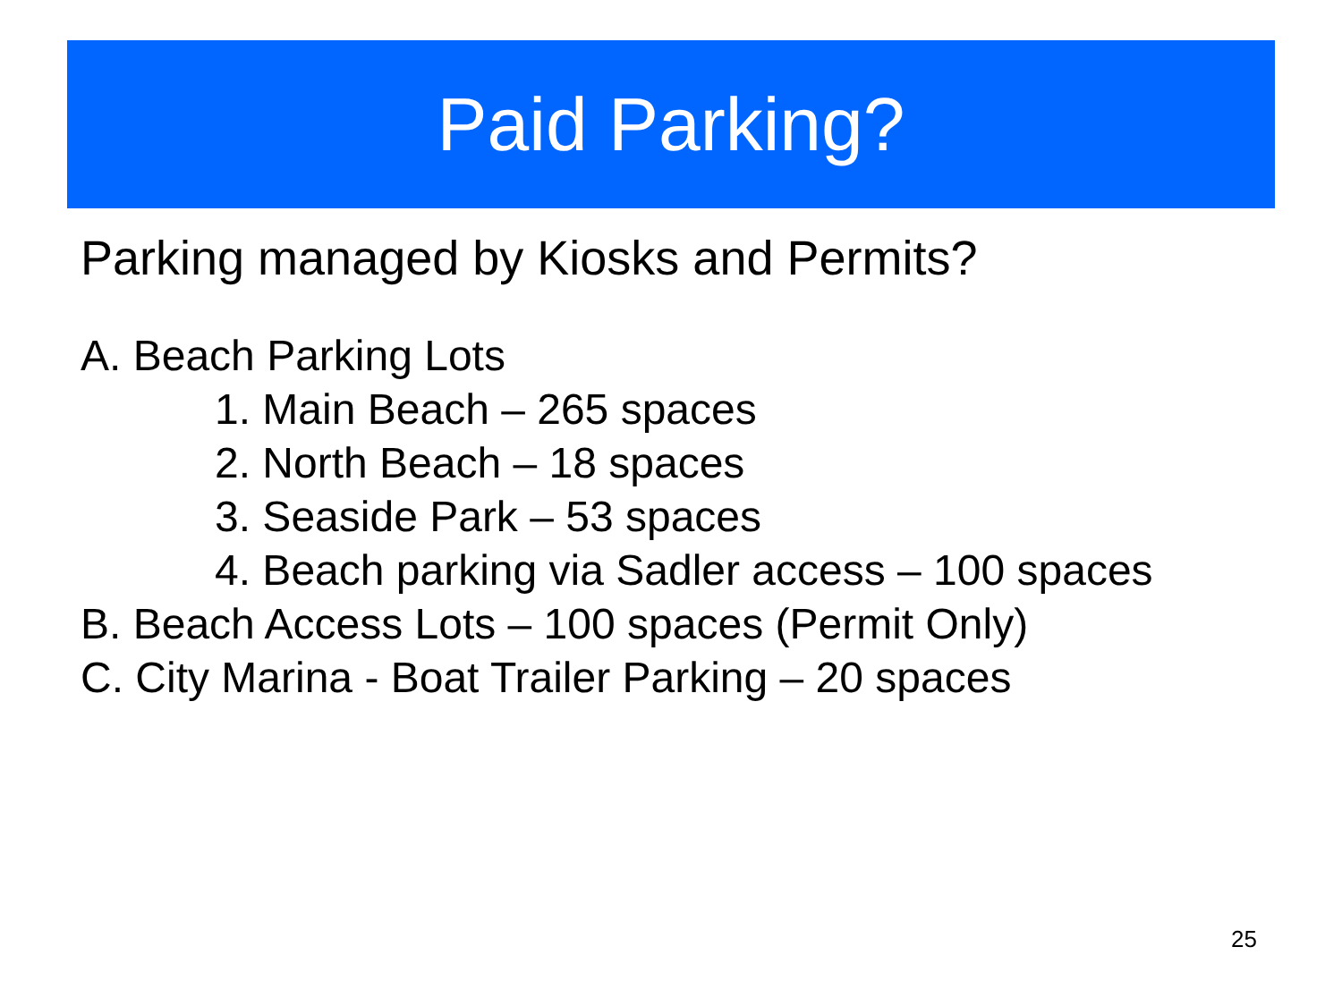Paid Parking?
Parking managed by Kiosks and Permits?
A. Beach Parking Lots
1. Main Beach – 265 spaces
2. North Beach – 18 spaces
3. Seaside Park – 53 spaces
4. Beach parking via Sadler access – 100 spaces
B. Beach Access Lots – 100 spaces (Permit Only)
C. City Marina - Boat Trailer Parking – 20 spaces
25